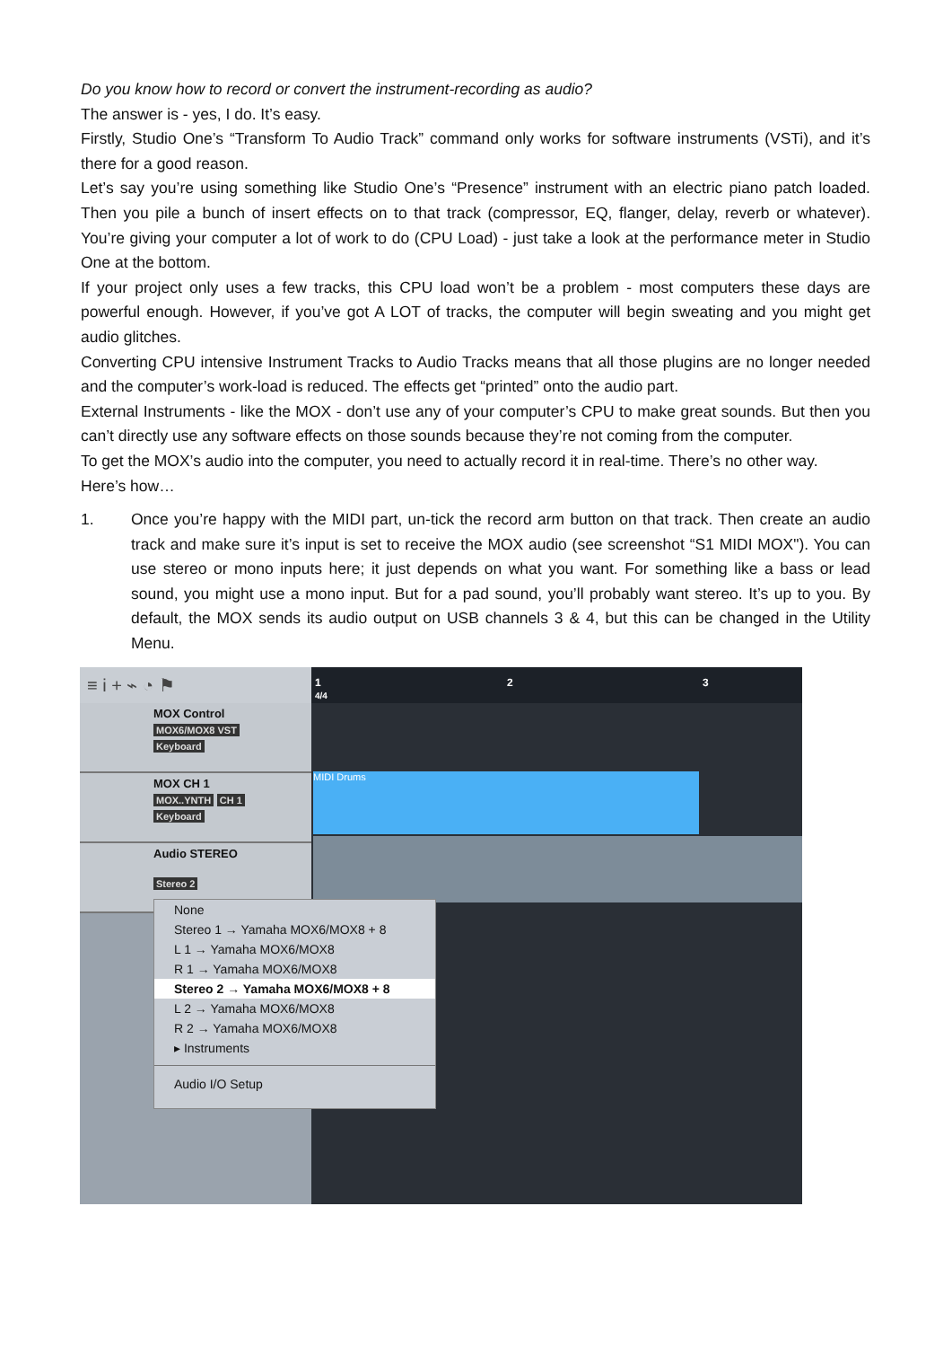Do you know how to record or convert the instrument-recording as audio?
The answer is - yes, I do. It’s easy.
Firstly, Studio One’s “Transform To Audio Track” command only works for software instruments (VSTi), and it’s there for a good reason.
Let’s say you’re using something like Studio One’s “Presence” instrument with an electric piano patch loaded. Then you pile a bunch of insert effects on to that track (compressor, EQ, flanger, delay, reverb or whatever). You’re giving your computer a lot of work to do (CPU Load) - just take a look at the performance meter in Studio One at the bottom.
If your project only uses a few tracks, this CPU load won’t be a problem - most computers these days are powerful enough. However, if you’ve got A LOT of tracks, the computer will begin sweating and you might get audio glitches.
Converting CPU intensive Instrument Tracks to Audio Tracks means that all those plugins are no longer needed and the computer’s work-load is reduced. The effects get “printed” onto the audio part.
External Instruments - like the MOX - don’t use any of your computer’s CPU to make great sounds. But then you can’t directly use any software effects on those sounds because they’re not coming from the computer.
To get the MOX’s audio into the computer, you need to actually record it in real-time. There’s no other way.
Here’s how…
1. Once you’re happy with the MIDI part, un-tick the record arm button on that track. Then create an audio track and make sure it’s input is set to receive the MOX audio (see screenshot “S1 MIDI MOX"). You can use stereo or mono inputs here; it just depends on what you want. For something like a bass or lead sound, you might use a mono input. But for a pad sound, you’ll probably want stereo. It’s up to you. By default, the MOX sends its audio output on USB channels 3 & 4, but this can be changed in the Utility Menu.
≡ i + ⌁ ◔ ⚑
MOX Control
MOX6/MOX8 VST
Keyboard
MOX CH 1
MOX..YNTH CH 1
Keyboard
Audio STEREO
Stereo 2
1
4/4
2 3
MIDI Drums
None
Stereo 1 → Yamaha MOX6/MOX8 + 8
L 1 → Yamaha MOX6/MOX8
R 1 → Yamaha MOX6/MOX8
Stereo 2 → Yamaha MOX6/MOX8 + 8
L 2 → Yamaha MOX6/MOX8
R 2 → Yamaha MOX6/MOX8
▸ Instruments
Audio I/O Setup